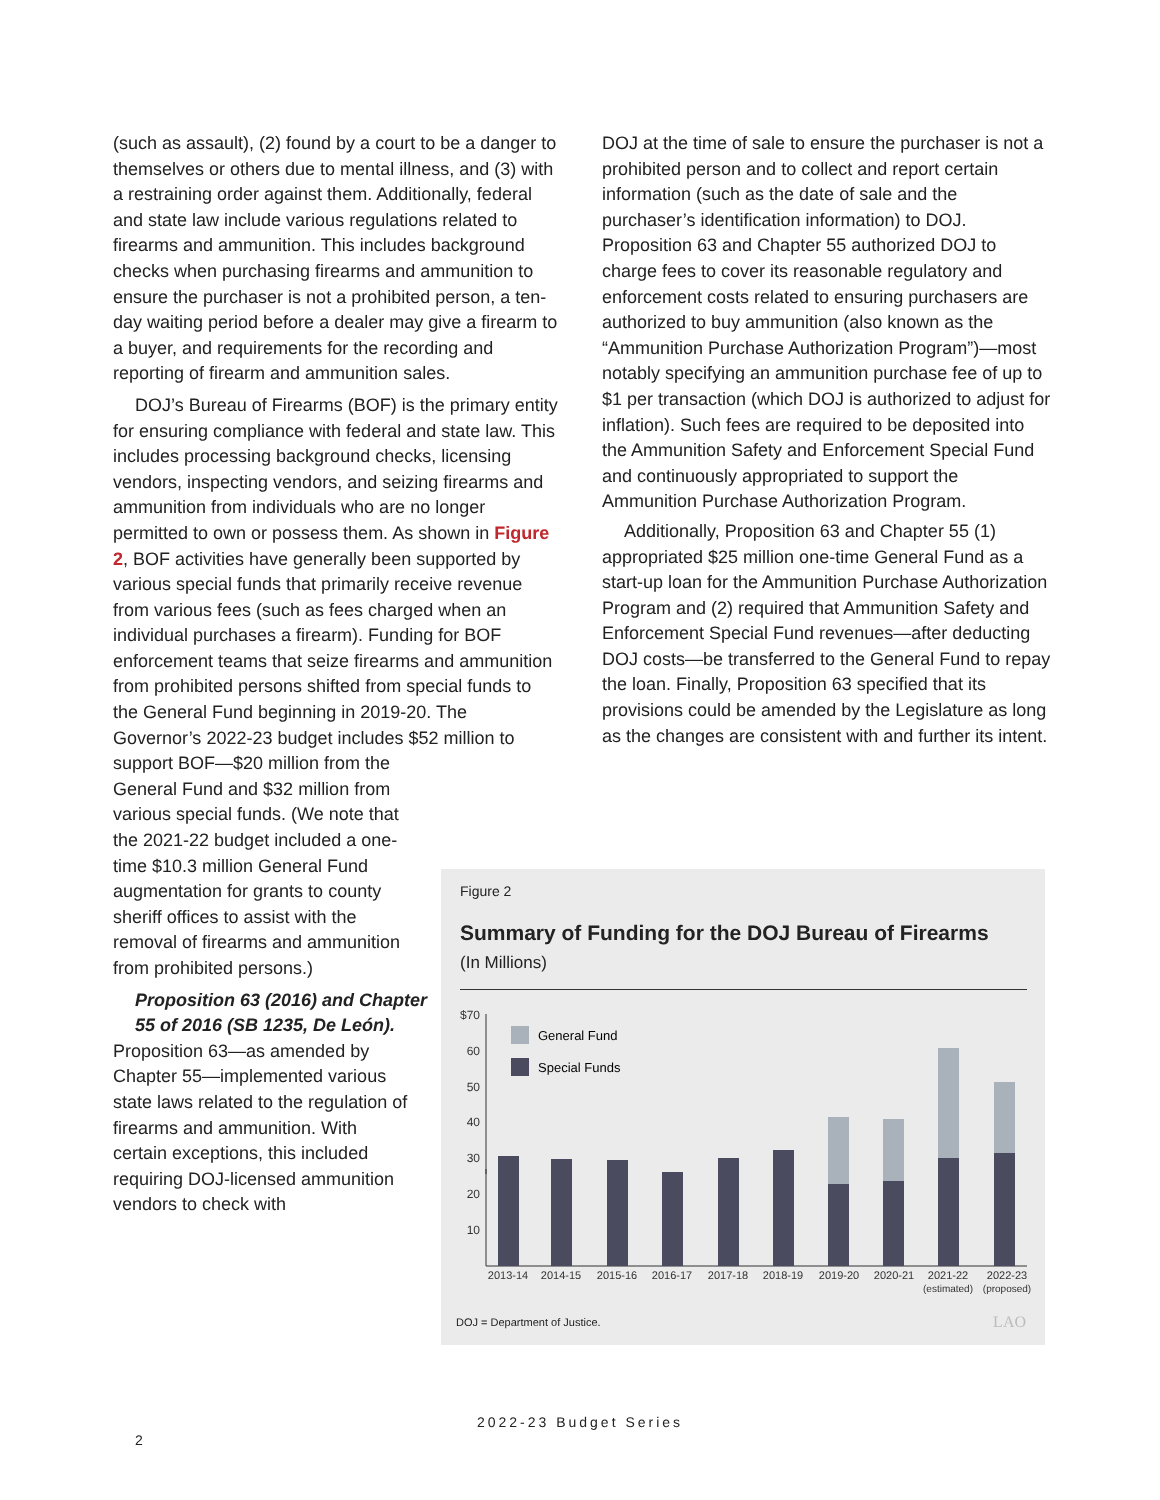(such as assault), (2) found by a court to be a danger to themselves or others due to mental illness, and (3) with a restraining order against them. Additionally, federal and state law include various regulations related to firearms and ammunition. This includes background checks when purchasing firearms and ammunition to ensure the purchaser is not a prohibited person, a ten-day waiting period before a dealer may give a firearm to a buyer, and requirements for the recording and reporting of firearm and ammunition sales.
DOJ’s Bureau of Firearms (BOF) is the primary entity for ensuring compliance with federal and state law. This includes processing background checks, licensing vendors, inspecting vendors, and seizing firearms and ammunition from individuals who are no longer permitted to own or possess them. As shown in Figure 2, BOF activities have generally been supported by various special funds that primarily receive revenue from various fees (such as fees charged when an individual purchases a firearm). Funding for BOF enforcement teams that seize firearms and ammunition from prohibited persons shifted from special funds to the General Fund beginning in 2019-20. The Governor’s 2022-23 budget includes $52 million to support BOF—$20 million from the
General Fund and $32 million from various special funds. (We note that the 2021-22 budget included a one-time $10.3 million General Fund augmentation for grants to county sheriff offices to assist with the removal of firearms and ammunition from prohibited persons.)
Proposition 63 (2016) and Chapter 55 of 2016 (SB 1235, De León).
Proposition 63—as amended by Chapter 55—implemented various state laws related to the regulation of firearms and ammunition. With certain exceptions, this included requiring DOJ-licensed ammunition vendors to check with
DOJ at the time of sale to ensure the purchaser is not a prohibited person and to collect and report certain information (such as the date of sale and the purchaser’s identification information) to DOJ. Proposition 63 and Chapter 55 authorized DOJ to charge fees to cover its reasonable regulatory and enforcement costs related to ensuring purchasers are authorized to buy ammunition (also known as the “Ammunition Purchase Authorization Program”)—most notably specifying an ammunition purchase fee of up to $1 per transaction (which DOJ is authorized to adjust for inflation). Such fees are required to be deposited into the Ammunition Safety and Enforcement Special Fund and continuously appropriated to support the Ammunition Purchase Authorization Program.
Additionally, Proposition 63 and Chapter 55 (1) appropriated $25 million one-time General Fund as a start-up loan for the Ammunition Purchase Authorization Program and (2) required that Ammunition Safety and Enforcement Special Fund revenues—after deducting DOJ costs—be transferred to the General Fund to repay the loan. Finally, Proposition 63 specified that its provisions could be amended by the Legislature as long as the changes are consistent with and further its intent.
Figure 2
Summary of Funding for the DOJ Bureau of Firearms
(In Millions)
$70
60
50
40
30
General Fund
Special Funds
20
10
2013-14
2014-15
2015-16
2016-17
2017-18
2018-19
2019-20
2020-21
2021-22
2022-23
(estimated)
(proposed)
DOJ = Department of Justice. LAO
2022-23 Budget Series
2